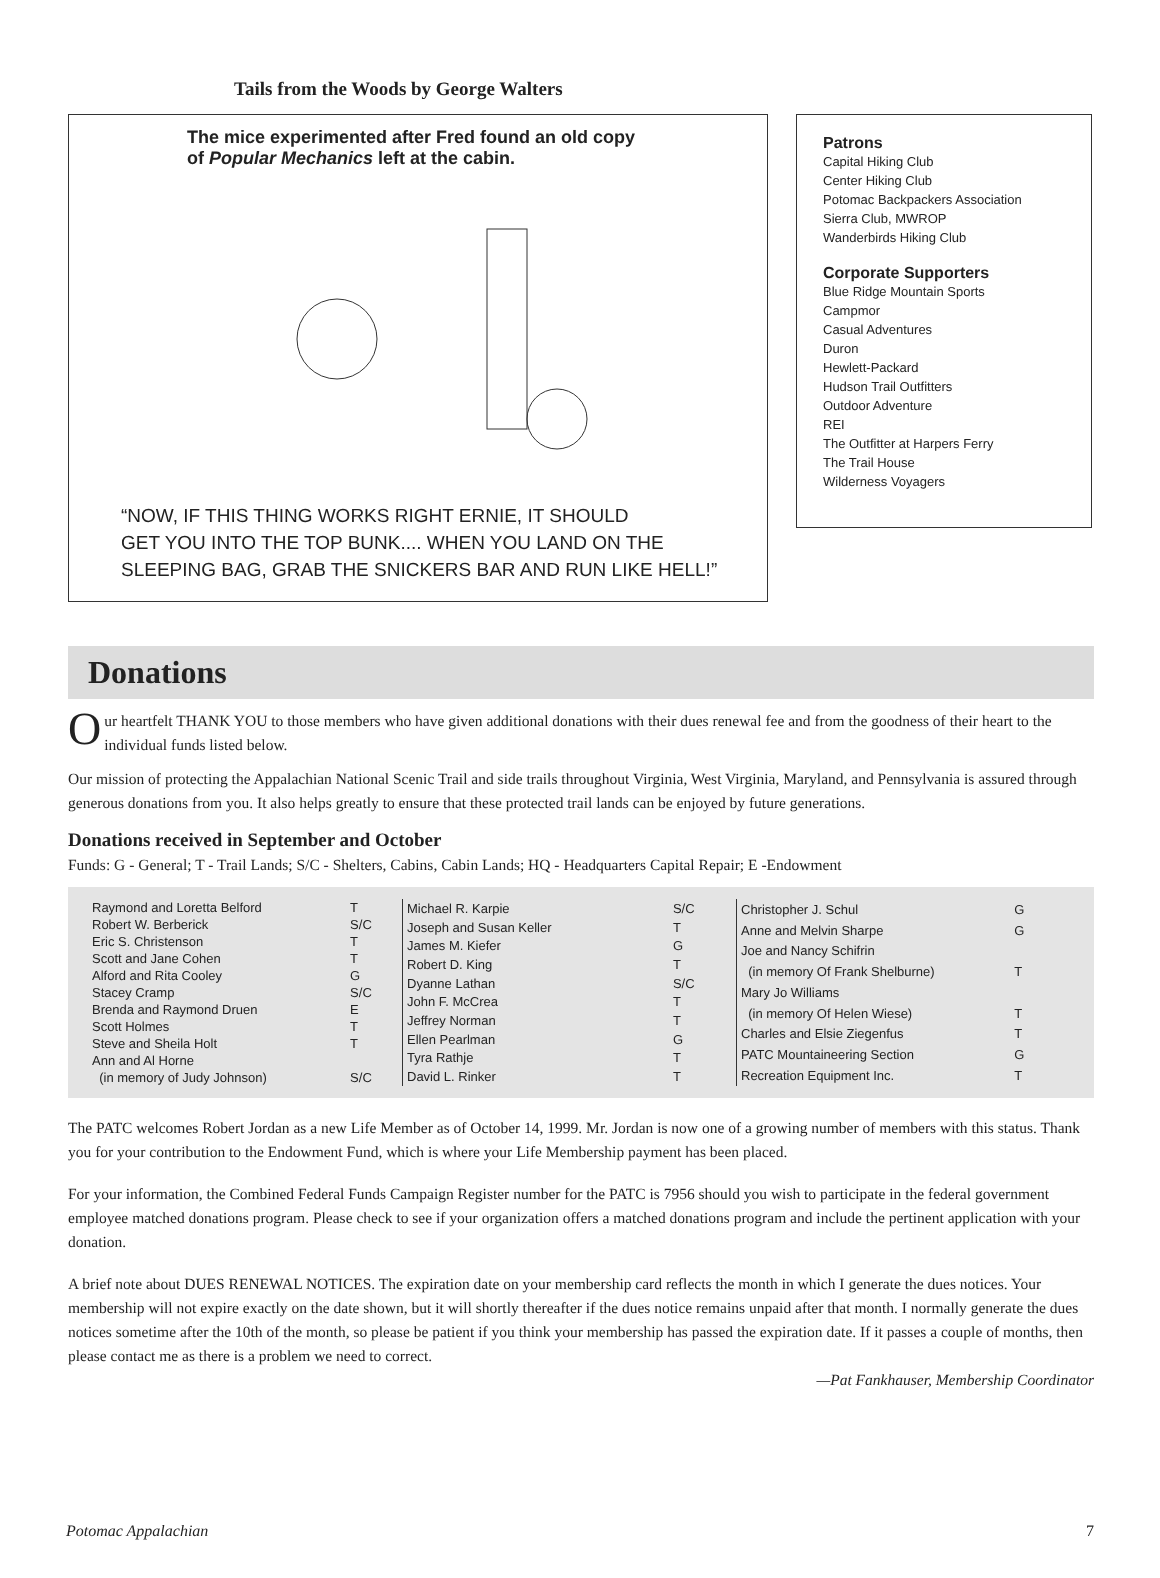Tails from the Woods by George Walters
The mice experimented after Fred found an old copy of Popular Mechanics left at the cabin.
“NOW, IF THIS THING WORKS RIGHT ERNIE, IT SHOULD
GET YOU INTO THE TOP BUNK.... WHEN YOU LAND ON THE
SLEEPING BAG, GRAB THE SNICKERS BAR AND RUN LIKE HELL!”
Patrons
Capital Hiking Club
Center Hiking Club
Potomac Backpackers Association
Sierra Club, MWROP
Wanderbirds Hiking Club
Corporate Supporters
Blue Ridge Mountain Sports
Campmor
Casual Adventures
Duron
Hewlett-Packard
Hudson Trail Outfitters
Outdoor Adventure
REI
The Outfitter at Harpers Ferry
The Trail House
Wilderness Voyagers
Donations
Our heartfelt THANK YOU to those members who have given additional donations with their dues renewal fee and from the goodness of their heart to the individual funds listed below.
Our mission of protecting the Appalachian National Scenic Trail and side trails throughout Virginia, West Virginia, Maryland, and Pennsylvania is assured through generous donations from you. It also helps greatly to ensure that these protected trail lands can be enjoyed by future generations.
Donations received in September and October
Funds: G - General; T - Trail Lands; S/C - Shelters, Cabins, Cabin Lands; HQ - Headquarters Capital Repair; E -Endowment
| Raymond and Loretta Belford | T |
| Robert W. Berberick | S/C |
| Eric S. Christenson | T |
| Scott and Jane Cohen | T |
| Alford and Rita Cooley | G |
| Stacey Cramp | S/C |
| Brenda and Raymond Druen | E |
| Scott Holmes | T |
| Steve and Sheila Holt | T |
| Ann and Al Horne | |
| (in memory of Judy Johnson) | S/C |
| Michael R. Karpie | S/C |
| Joseph and Susan Keller | T |
| James M. Kiefer | G |
| Robert D. King | T |
| Dyanne Lathan | S/C |
| John F. McCrea | T |
| Jeffrey Norman | T |
| Ellen Pearlman | G |
| Tyra Rathje | T |
| David L. Rinker | T |
| Christopher J. Schul | G |
| Anne and Melvin Sharpe | G |
| Joe and Nancy Schifrin | |
| (in memory Of Frank Shelburne) | T |
| Mary Jo Williams | |
| (in memory Of Helen Wiese) | T |
| Charles and Elsie Ziegenfus | T |
| PATC Mountaineering Section | G |
| Recreation Equipment Inc. | T |
The PATC welcomes Robert Jordan as a new Life Member as of October 14, 1999. Mr. Jordan is now one of a growing number of members with this status. Thank you for your contribution to the Endowment Fund, which is where your Life Membership payment has been placed.
For your information, the Combined Federal Funds Campaign Register number for the PATC is 7956 should you wish to participate in the federal government employee matched donations program. Please check to see if your organization offers a matched donations program and include the pertinent application with your donation.
A brief note about DUES RENEWAL NOTICES. The expiration date on your membership card reflects the month in which I generate the dues notices. Your membership will not expire exactly on the date shown, but it will shortly thereafter if the dues notice remains unpaid after that month. I normally generate the dues notices sometime after the 10th of the month, so please be patient if you think your membership has passed the expiration date. If it passes a couple of months, then please contact me as there is a problem we need to correct.
—Pat Fankhauser, Membership Coordinator
Potomac Appalachian 7